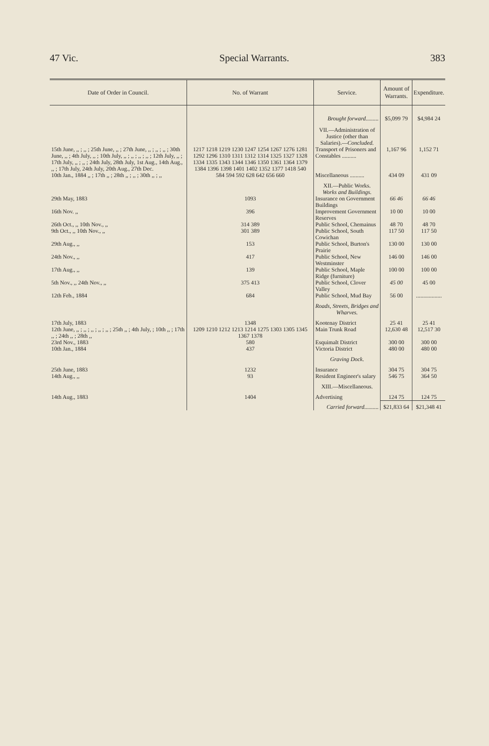47 Vic. Special Warrants. 383
| Date of Order in Council. | No. of Warrant | Service. | Amount of Warrants. | Expenditure. |
| --- | --- | --- | --- | --- |
| | | Brought forward......... | $5,099 79 | $4,984 24 |
| | | VII.—Administration of Justice (other than Salaries).— Concluded. | | |
| 15th June, ,, ; ,, ; 25th June, ,, ; 27th June, ,, ; ,, ; ,, ; 30th June, ,, ; 4th July, ,, ; 10th July, ,, ; ,, ; ,, ; ,, ; 12th July, ,, ; 17th July, ,, ; ,, ; 24th July, 28th July, 1st Aug., 14th Aug., ,, ; 17th July, 24th July, 20th Aug., 27th Dec. | 1217 1218 1219 1230 1247 1254 1267 1276 1281 1292 1296 1310 1311 1312 1314 1325 1327 1328 1334 1335 1343 1344 1346 1350 1361 1364 1379 1384 1396 1398 1401 1402 1352 1377 1418 540 | Transport of Prisoners and Constables .......... | 1,167 96 | 1,152 71 |
| 10th Jan., 1884 ,, ; 17th ,, ; 28th ,, ; ,, ; 30th ,, ; ,, | 584 594 592 628 642 656 660 | Miscellaneous .......... | 434 09 | 431 09 |
| | | XII.—Public Works. Works and Buildings. | | |
| 29th May, 1883 | 1093 | Insurance on Government Buildings | 66 46 | 66 46 |
| 16th Nov. ,, | 396 | Improvement Government Reserves | 10 00 | 10 00 |
| 26th Oct., ,, 10th Nov., ,, | 314 389 | Public School, Chemainus | 48 70 | 48 70 |
| 9th Oct., ,, 10th Nov., ,, | 301 389 | Public School, South Cowichan | 117 50 | 117 50 |
| 29th Aug., ,, | 153 | Public School, Burton's Prairie | 130 00 | 130 00 |
| 24th Nov., ,, | 417 | Public School, New Westminster | 146 00 | 146 00 |
| 17th Aug., ,, | 139 | Public School, Maple Ridge (furniture) | 100 00 | 100 00 |
| 5th Nov., ,, 24th Nov., ,, | 375 413 | Public School, Clover Valley | 45 00 | 45 00 |
| 12th Feb., 1884 | 684 | Public School, Mud Bay | 56 00 | .................. |
| | | Roads, Streets, Bridges and Wharves. | | |
| 17th July, 1883 | 1348 | Kootenay District | 25 41 | 25 41 |
| 12th June, ,, ; ,, ; ,, ; ,, ; ,, ; 25th ,, ; 4th July, ; 10th ,, ; 17th ,, ; 24th ,, ; 28th ,, | 1209 1210 1212 1213 1214 1275 1303 1305 1345 1367 1378 | Main Trunk Road | 12,630 48 | 12,517 30 |
| 23rd Nov., 1883 | 580 | Esquimalt District | 300 00 | 300 00 |
| 10th Jan., 1884 | 437 | Victoria District | 480 00 | 480 00 |
| | | Graving Dock. | | |
| 25th June, 1883 | 1232 | Insurance | 304 75 | 304 75 |
| 14th Aug., ,, | 93 | Resident Engineer's salary | 546 75 | 364 50 |
| | | XIII.—Miscellaneous. | | |
| 14th Aug., 1883 | 1404 | Advertising | 124 75 | 124 75 |
| | | Carried forward.......... | $21,833 64 | $21,348 41 |